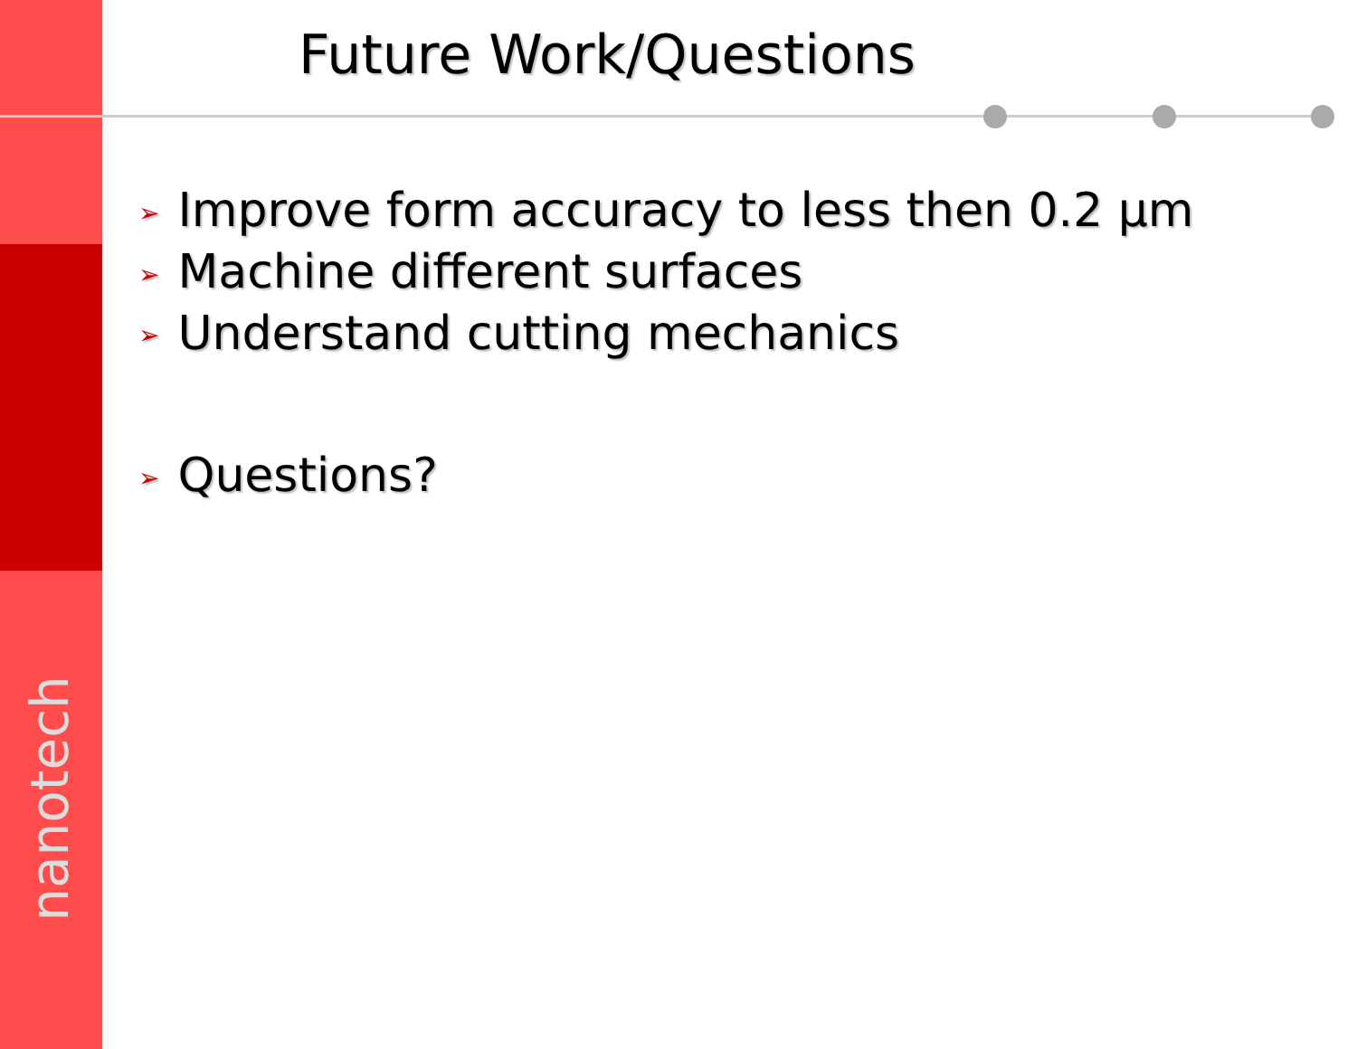Future Work/Questions
➢ Improve form accuracy to less then 0.2 μm
➢ Machine different surfaces
➢ Understand cutting mechanics
➢ Questions?
nanotech